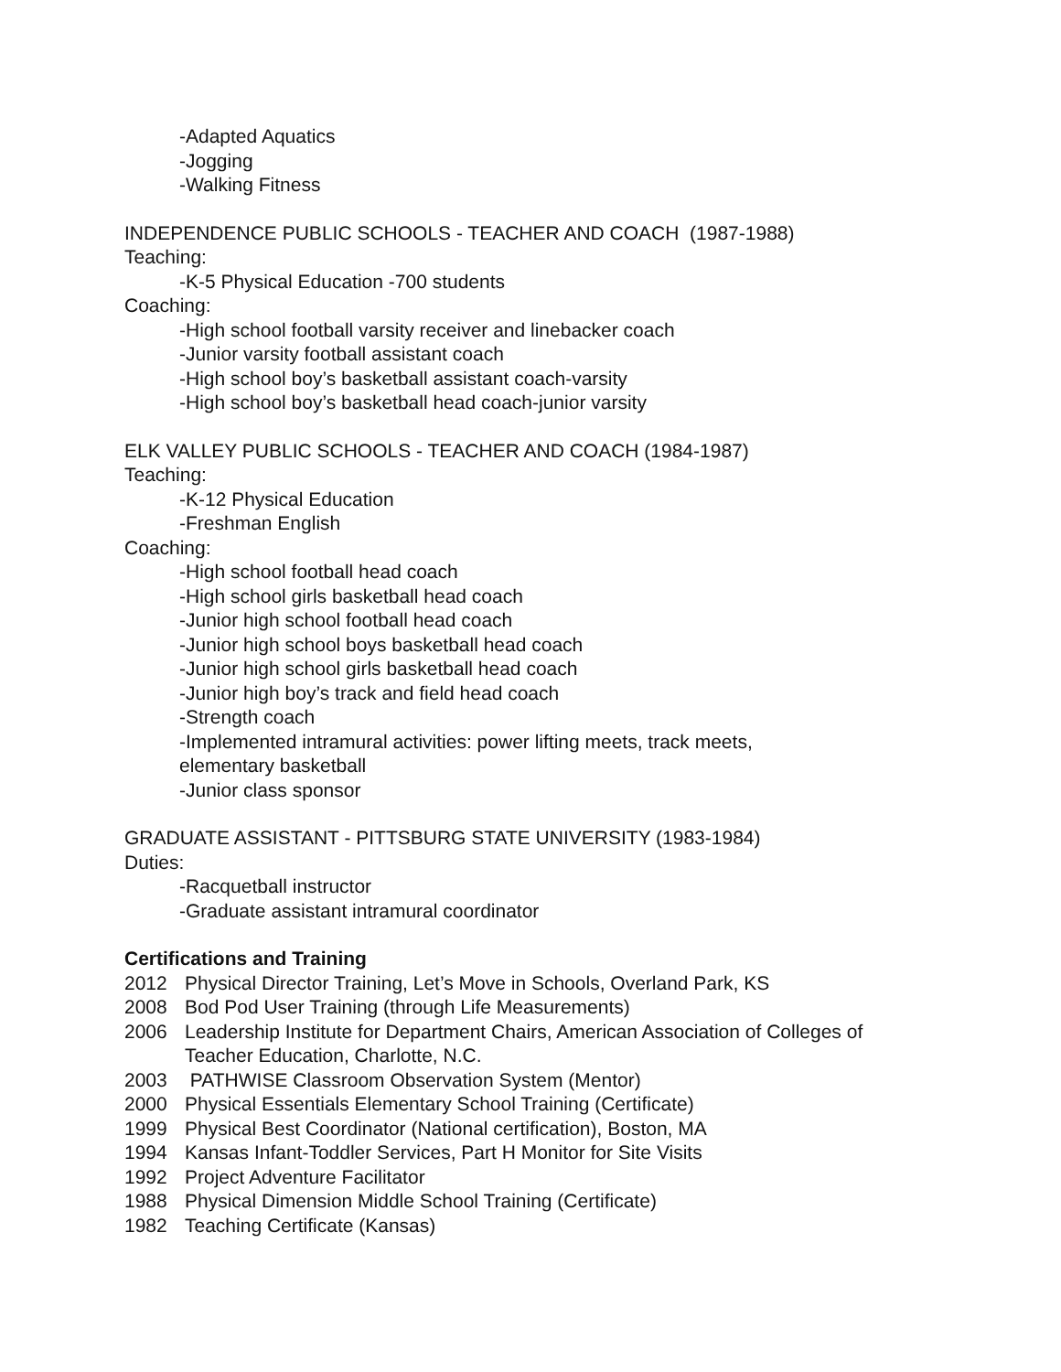-Adapted Aquatics
-Jogging
-Walking Fitness
INDEPENDENCE PUBLIC SCHOOLS - TEACHER AND COACH (1987-1988)
Teaching:
-K-5 Physical Education -700 students
Coaching:
-High school football varsity receiver and linebacker coach
-Junior varsity football assistant coach
-High school boy’s basketball assistant coach-varsity
-High school boy’s basketball head coach-junior varsity
ELK VALLEY PUBLIC SCHOOLS - TEACHER AND COACH (1984-1987)
Teaching:
-K-12 Physical Education
-Freshman English
Coaching:
-High school football head coach
-High school girls basketball head coach
-Junior high school football head coach
-Junior high school boys basketball head coach
-Junior high school girls basketball head coach
-Junior high boy’s track and field head coach
-Strength coach
-Implemented intramural activities: power lifting meets, track meets,
elementary basketball
-Junior class sponsor
GRADUATE ASSISTANT - PITTSBURG STATE UNIVERSITY (1983-1984)
Duties:
-Racquetball instructor
-Graduate assistant intramural coordinator
Certifications and Training
2012 Physical Director Training, Let’s Move in Schools, Overland Park, KS
2008 Bod Pod User Training (through Life Measurements)
2006 Leadership Institute for Department Chairs, American Association of Colleges of Teacher Education, Charlotte, N.C.
2003 PATHWISE Classroom Observation System (Mentor)
2000 Physical Essentials Elementary School Training (Certificate)
1999 Physical Best Coordinator (National certification), Boston, MA
1994 Kansas Infant-Toddler Services, Part H Monitor for Site Visits
1992 Project Adventure Facilitator
1988 Physical Dimension Middle School Training (Certificate)
1982 Teaching Certificate (Kansas)